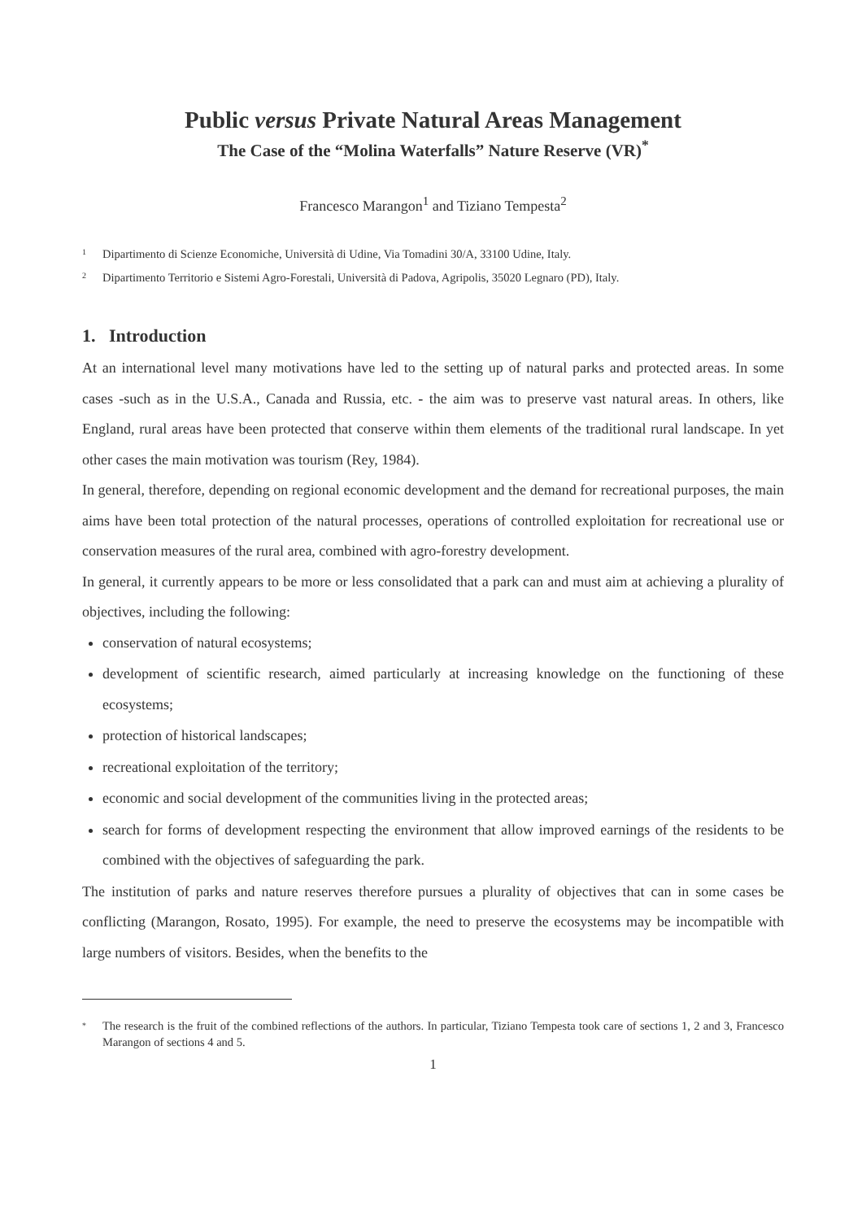Public versus Private Natural Areas Management
The Case of the “Molina Waterfalls” Nature Reserve (VR)<sup>*</sup>
Francesco Marangon<sup>1</sup> and Tiziano Tempesta<sup>2</sup>
1 Dipartimento di Scienze Economiche, Università di Udine, Via Tomadini 30/A, 33100 Udine, Italy.
2 Dipartimento Territorio e Sistemi Agro-Forestali, Università di Padova, Agripolis, 35020 Legnaro (PD), Italy.
1. Introduction
At an international level many motivations have led to the setting up of natural parks and protected areas. In some cases -such as in the U.S.A., Canada and Russia, etc. - the aim was to preserve vast natural areas. In others, like England, rural areas have been protected that conserve within them elements of the traditional rural landscape. In yet other cases the main motivation was tourism (Rey, 1984).
In general, therefore, depending on regional economic development and the demand for recreational purposes, the main aims have been total protection of the natural processes, operations of controlled exploitation for recreational use or conservation measures of the rural area, combined with agro-forestry development.
In general, it currently appears to be more or less consolidated that a park can and must aim at achieving a plurality of objectives, including the following:
conservation of natural ecosystems;
development of scientific research, aimed particularly at increasing knowledge on the functioning of these ecosystems;
protection of historical landscapes;
recreational exploitation of the territory;
economic and social development of the communities living in the protected areas;
search for forms of development respecting the environment that allow improved earnings of the residents to be combined with the objectives of safeguarding the park.
The institution of parks and nature reserves therefore pursues a plurality of objectives that can in some cases be conflicting (Marangon, Rosato, 1995). For example, the need to preserve the ecosystems may be incompatible with large numbers of visitors. Besides, when the benefits to the
*
The research is the fruit of the combined reflections of the authors. In particular, Tiziano Tempesta took care of sections 1, 2 and 3, Francesco Marangon of sections 4 and 5.
1